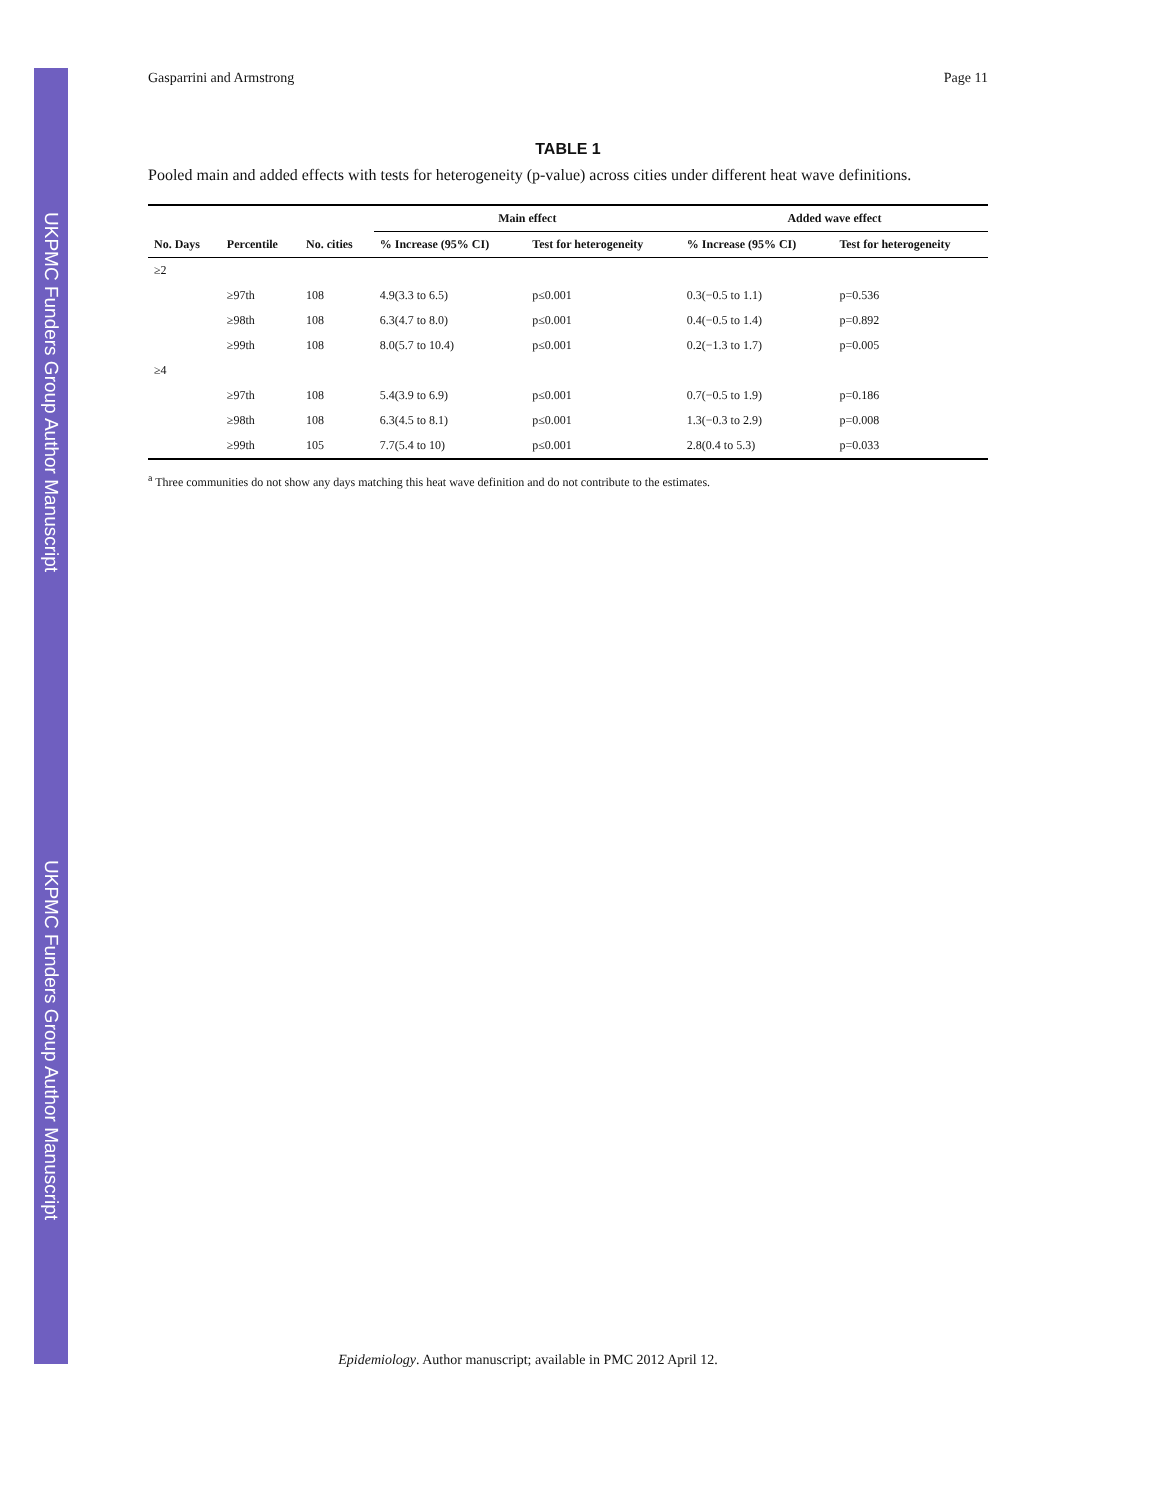UKPMC Funders Group Author Manuscript UKPMC Funders Group Author Manuscript
Gasparrini and Armstrong Page 11
TABLE 1
Pooled main and added effects with tests for heterogeneity (p-value) across cities under different heat wave definitions.
| | | | Main effect | | Added wave effect | |
| --- | --- | --- | --- | --- | --- | --- |
| No. Days | Percentile | No. cities | % Increase (95% CI) | Test for heterogeneity | % Increase (95% CI) | Test for heterogeneity |
| ≥2 | | | | | | |
| | ≥97th | 108 | 4.9(3.3 to 6.5) | p≤0.001 | 0.3(−0.5 to 1.1) | p=0.536 |
| | ≥98th | 108 | 6.3(4.7 to 8.0) | p≤0.001 | 0.4(−0.5 to 1.4) | p=0.892 |
| | ≥99th | 108 | 8.0(5.7 to 10.4) | p≤0.001 | 0.2(−1.3 to 1.7) | p=0.005 |
| ≥4 | | | | | | |
| | ≥97th | 108 | 5.4(3.9 to 6.9) | p≤0.001 | 0.7(−0.5 to 1.9) | p=0.186 |
| | ≥98th | 108 | 6.3(4.5 to 8.1) | p≤0.001 | 1.3(−0.3 to 2.9) | p=0.008 |
| | ≥99th | 105 | 7.7(5.4 to 10) | p≤0.001 | 2.8(0.4 to 5.3) | p=0.033 |
<sup>a</sup> Three communities do not show any days matching this heat wave definition and do not contribute to the estimates.
Epidemiology. Author manuscript; available in PMC 2012 April 12.